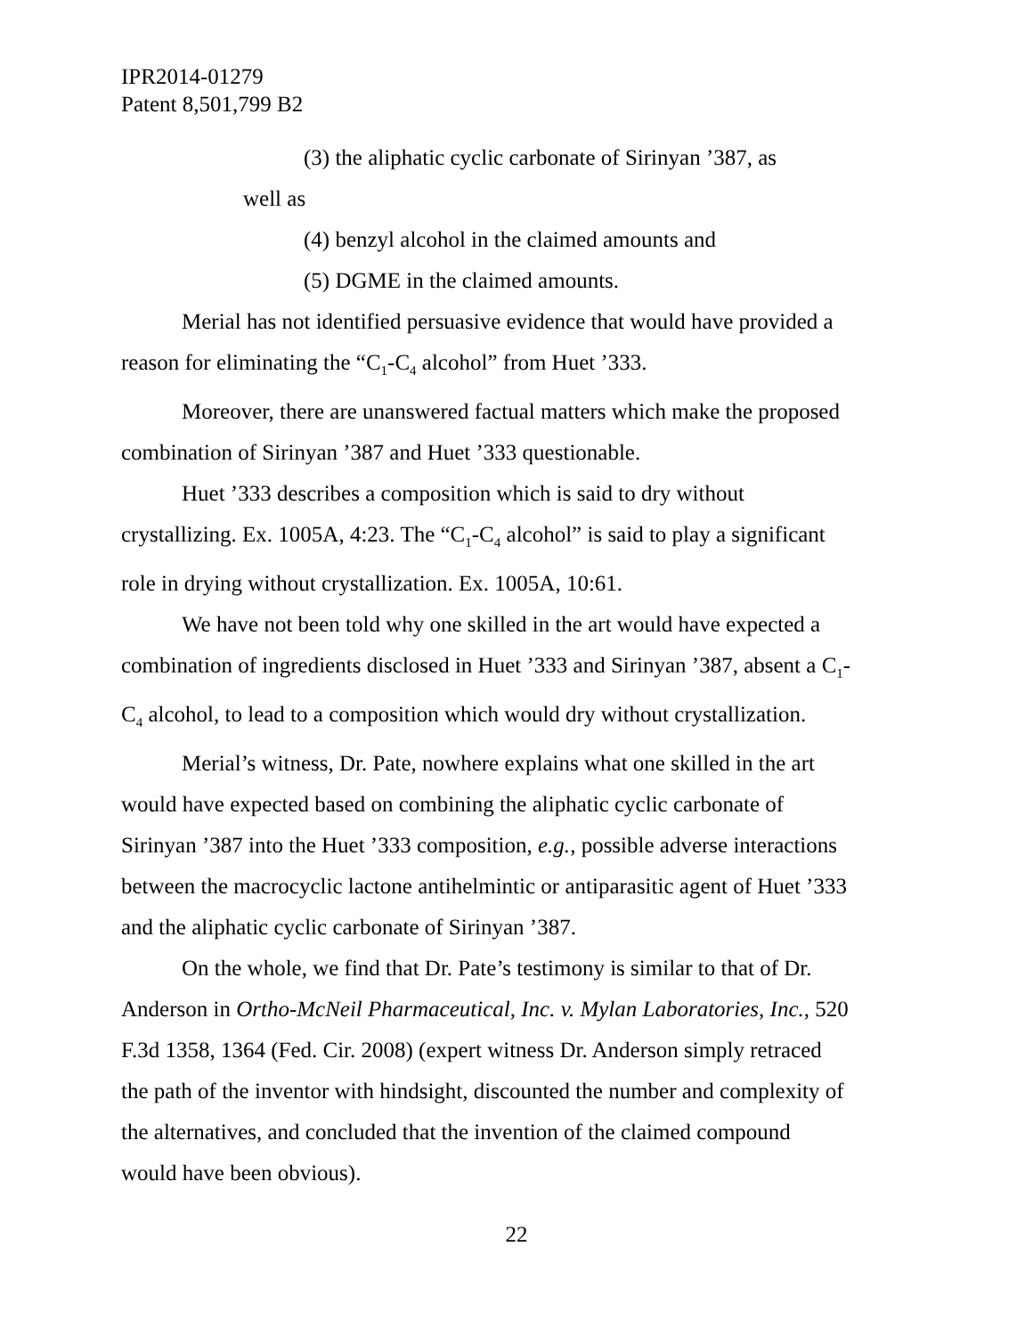IPR2014-01279
Patent 8,501,799 B2
(3) the aliphatic cyclic carbonate of Sirinyan ’387, as
well as
(4) benzyl alcohol in the claimed amounts and
(5) DGME in the claimed amounts.
Merial has not identified persuasive evidence that would have provided a reason for eliminating the “C<sub>1</sub>-C<sub>4</sub> alcohol” from Huet ’333.
Moreover, there are unanswered factual matters which make the proposed combination of Sirinyan ’387 and Huet ’333 questionable.
Huet ’333 describes a composition which is said to dry without crystallizing. Ex. 1005A, 4:23. The “C<sub>1</sub>-C<sub>4</sub> alcohol” is said to play a significant role in drying without crystallization. Ex. 1005A, 10:61.
We have not been told why one skilled in the art would have expected a combination of ingredients disclosed in Huet ’333 and Sirinyan ’387, absent a C<sub>1</sub>-C<sub>4</sub> alcohol, to lead to a composition which would dry without crystallization.
Merial’s witness, Dr. Pate, nowhere explains what one skilled in the art would have expected based on combining the aliphatic cyclic carbonate of Sirinyan ’387 into the Huet ’333 composition, e.g., possible adverse interactions between the macrocyclic lactone antihelmintic or antiparasitic agent of Huet ’333 and the aliphatic cyclic carbonate of Sirinyan ’387.
On the whole, we find that Dr. Pate’s testimony is similar to that of Dr. Anderson in Ortho-McNeil Pharmaceutical, Inc. v. Mylan Laboratories, Inc., 520 F.3d 1358, 1364 (Fed. Cir. 2008) (expert witness Dr. Anderson simply retraced the path of the inventor with hindsight, discounted the number and complexity of the alternatives, and concluded that the invention of the claimed compound would have been obvious).
22